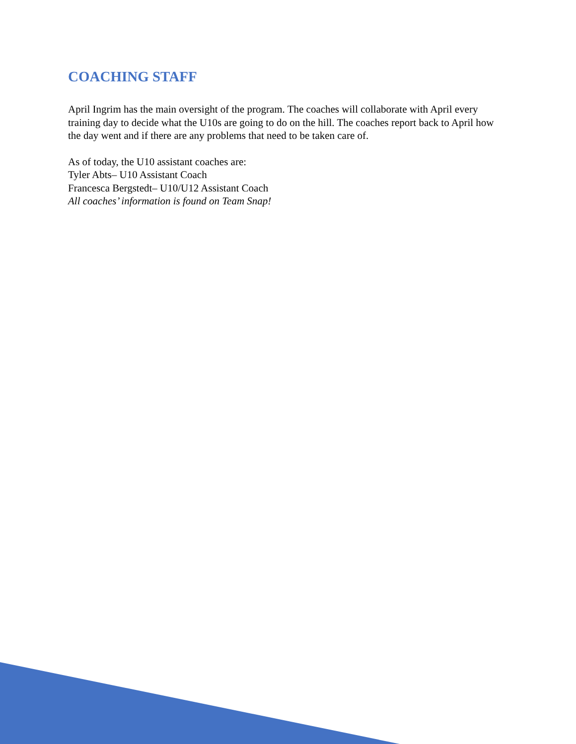COACHING STAFF
April Ingrim has the main oversight of the program. The coaches will collaborate with April every training day to decide what the U10s are going to do on the hill. The coaches report back to April how the day went and if there are any problems that need to be taken care of.
As of today, the U10 assistant coaches are:
Tyler Abts– U10 Assistant Coach
Francesca Bergstedt– U10/U12 Assistant Coach
All coaches’ information is found on Team Snap!